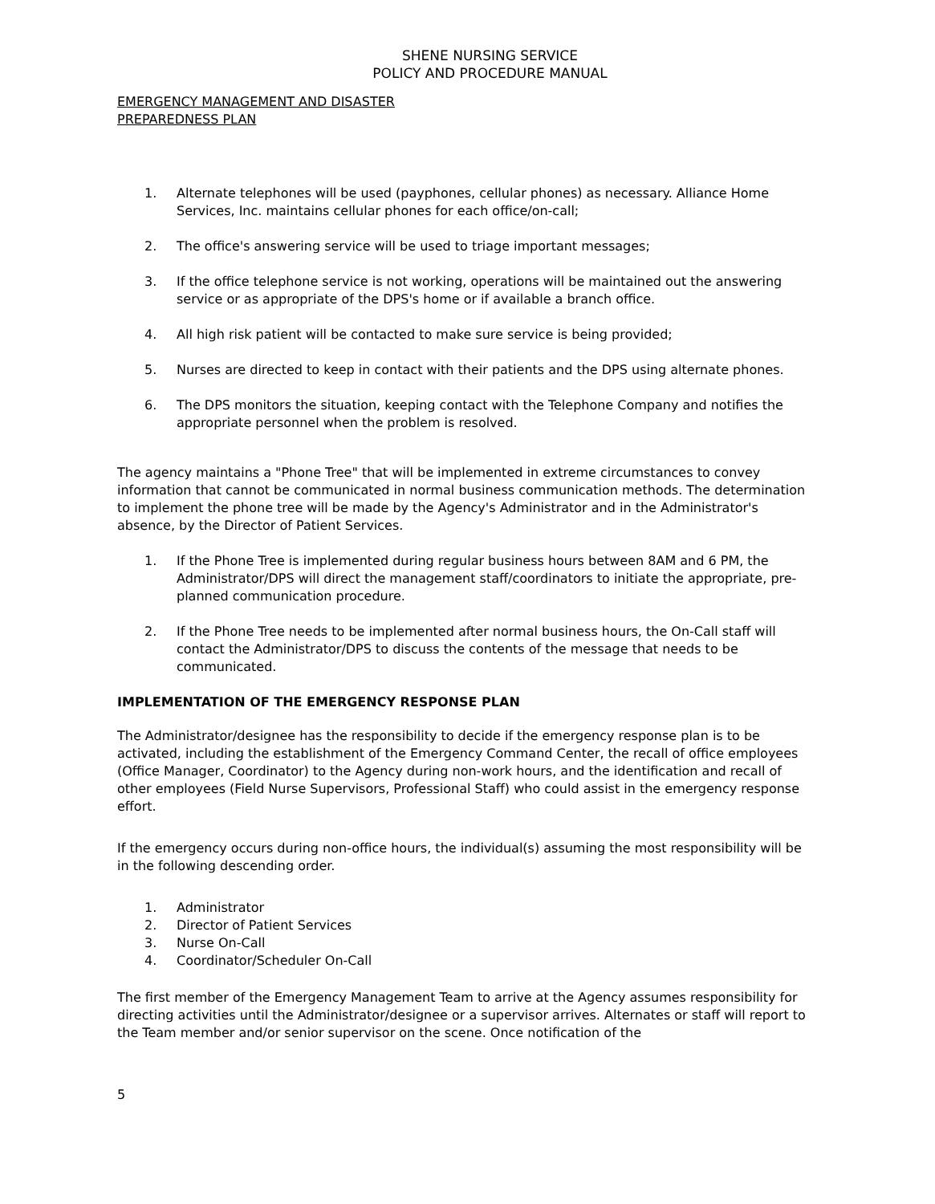SHENE NURSING SERVICE
POLICY AND PROCEDURE MANUAL
EMERGENCY MANAGEMENT AND DISASTER
PREPAREDNESS PLAN
1. Alternate telephones will be used (payphones, cellular phones) as necessary. Alliance Home Services, Inc. maintains cellular phones for each office/on-call;
2. The office's answering service will be used to triage important messages;
3. If the office telephone service is not working, operations will be maintained out the answering service or as appropriate of the DPS's home or if available a branch office.
4. All high risk patient will be contacted to make sure service is being provided;
5. Nurses are directed to keep in contact with their patients and the DPS using alternate phones.
6. The DPS monitors the situation, keeping contact with the Telephone Company and notifies the appropriate personnel when the problem is resolved.
The agency maintains a "Phone Tree" that will be implemented in extreme circumstances to convey information that cannot be communicated in normal business communication methods. The determination to implement the phone tree will be made by the Agency's Administrator and in the Administrator's absence, by the Director of Patient Services.
1. If the Phone Tree is implemented during regular business hours between 8AM and 6 PM, the Administrator/DPS will direct the management staff/coordinators to initiate the appropriate, pre-planned communication procedure.
2. If the Phone Tree needs to be implemented after normal business hours, the On-Call staff will contact the Administrator/DPS to discuss the contents of the message that needs to be communicated.
IMPLEMENTATION OF THE EMERGENCY RESPONSE PLAN
The Administrator/designee has the responsibility to decide if the emergency response plan is to be activated, including the establishment of the Emergency Command Center, the recall of office employees (Office Manager, Coordinator) to the Agency during non-work hours, and the identification and recall of other employees (Field Nurse Supervisors, Professional Staff) who could assist in the emergency response effort.
If the emergency occurs during non-office hours, the individual(s) assuming the most responsibility will be in the following descending order.
1. Administrator
2. Director of Patient Services
3. Nurse On-Call
4. Coordinator/Scheduler On-Call
The first member of the Emergency Management Team to arrive at the Agency assumes responsibility for directing activities until the Administrator/designee or a supervisor arrives. Alternates or staff will report to the Team member and/or senior supervisor on the scene. Once notification of the
5